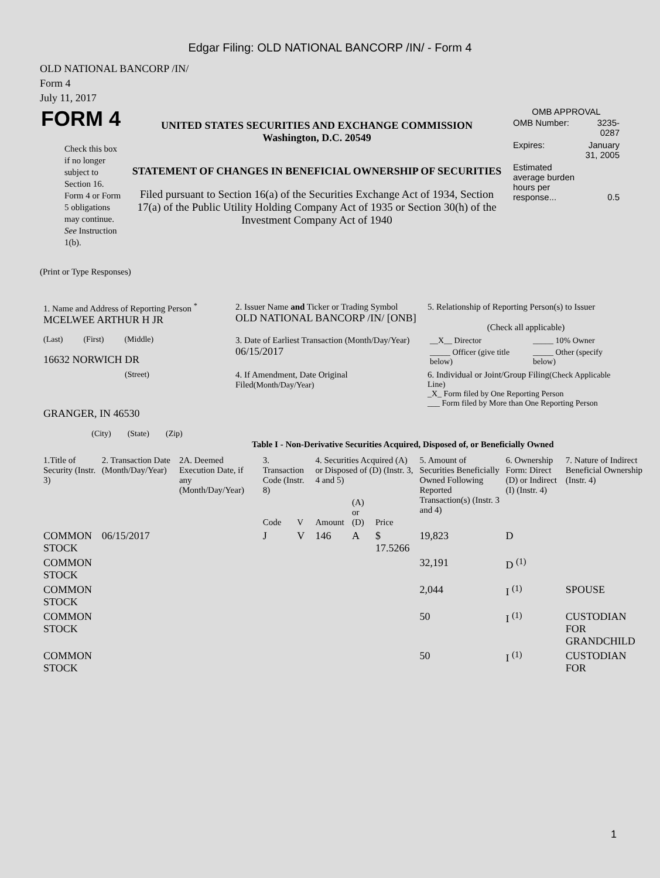Edgar Filing: OLD NATIONAL BANCORP /IN/ - Form 4
OLD NATIONAL BANCORP /IN/
Form 4
July 11, 2017
| FORM 4 Check this box if no longer subject to Section 16. Form 4 or Form 5 obligations may continue. See Instruction 1(b). | UNITED STATES SECURITIES AND EXCHANGE COMMISSION Washington, D.C. 20549 STATEMENT OF CHANGES IN BENEFICIAL OWNERSHIP OF SECURITIES Filed pursuant to Section 16(a) of the Securities Exchange Act of 1934, Section 17(a) of the Public Utility Holding Company Act of 1935 or Section 30(h) of the Investment Company Act of 1940 | OMB APPROVAL / OMB Number: / 3235-0287 / / Expires: / January 31, 2005 / / Estimated average burden hours per response... / 0.5 / |
(Print or Type Responses)
| 1. Name and Address of Reporting Person <sup>*</sup> MCELWEE ARTHUR H JR | 2. Issuer Name and Ticker or Trading Symbol OLD NATIONAL BANCORP /IN/ [ONB] | 5. Relationship of Reporting Person(s) to Issuer (Check all applicable) |
| (Last) (First) (Middle) 16632 NORWICH DR | 3. Date of Earliest Transaction (Month/Day/Year) 06/15/2017 | / __X__ Director / _____ 10% Owner / / _____ Officer (give title below) / _____ Other (specify below) / |
| (Street) GRANGER, IN 46530 (City) (State) (Zip) | 4. If Amendment, Date Original Filed (Month/Day/Year) | 6. Individual or Joint/Group Filing (Check Applicable Line) _X_ Form filed by One Reporting Person ___ Form filed by More than One Reporting Person |
Table I - Non-Derivative Securities Acquired, Disposed of, or Beneficially Owned
| 1.Title of Security (Instr. 3) | 2. Transaction Date (Month/Day/Year) | 2A. Deemed Execution Date, if any (Month/Day/Year) | 3. Transaction Code (Instr. 8) | | 4. Securities Acquired (A) or Disposed of (D) (Instr. 3, 4 and 5) | | | 5. Amount of Securities Beneficially Owned Following Reported Transaction(s) (Instr. 3 and 4) | 6. Ownership Form: Direct (D) or Indirect (I) (Instr. 4) | 7. Nature of Indirect Beneficial Ownership (Instr. 4) |
| --- | --- | --- | --- | --- | --- | --- | --- | --- | --- | --- |
| | | | Code | V | Amount | (A) or (D) | Price | | | |
| COMMON STOCK | 06/15/2017 | | J | V | 146 | A | $ 17.5266 | 19,823 | D | |
| COMMON STOCK | | | | | | | | 32,191 | D <sup>(1)</sup> | |
| COMMON STOCK | | | | | | | | 2,044 | I <sup>(1)</sup> | SPOUSE |
| COMMON STOCK | | | | | | | | 50 | I <sup>(1)</sup> | CUSTODIAN FOR GRANDCHILD |
| COMMON STOCK | | | | | | | | 50 | I <sup>(1)</sup> | CUSTODIAN FOR |
1